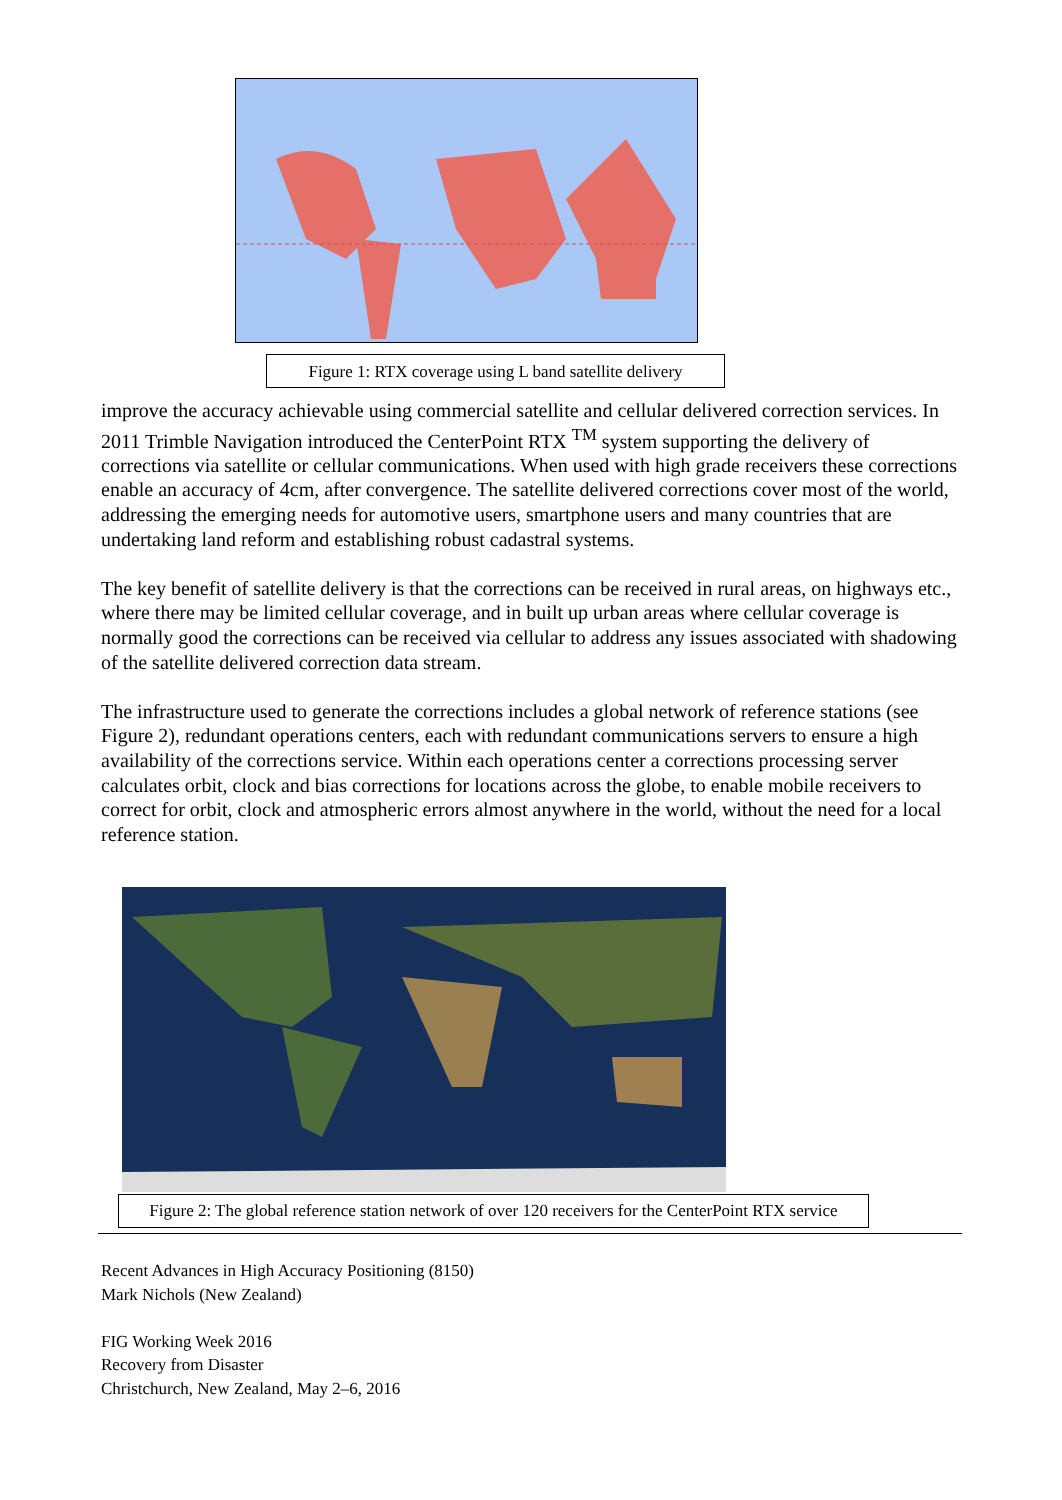Figure 1: RTX coverage using L band satellite delivery
improve the accuracy achievable using commercial satellite and cellular delivered correction services. In 2011 Trimble Navigation introduced the CenterPoint RTX <sup>TM</sup> system supporting the delivery of corrections via satellite or cellular communications. When used with high grade receivers these corrections enable an accuracy of 4cm, after convergence. The satellite delivered corrections cover most of the world, addressing the emerging needs for automotive users, smartphone users and many countries that are undertaking land reform and establishing robust cadastral systems.
The key benefit of satellite delivery is that the corrections can be received in rural areas, on highways etc., where there may be limited cellular coverage, and in built up urban areas where cellular coverage is normally good the corrections can be received via cellular to address any issues associated with shadowing of the satellite delivered correction data stream.
The infrastructure used to generate the corrections includes a global network of reference stations (see Figure 2), redundant operations centers, each with redundant communications servers to ensure a high availability of the corrections service. Within each operations center a corrections processing server calculates orbit, clock and bias corrections for locations across the globe, to enable mobile receivers to correct for orbit, clock and atmospheric errors almost anywhere in the world, without the need for a local reference station.
Figure 2: The global reference station network of over 120 receivers for the CenterPoint RTX service
Recent Advances in High Accuracy Positioning (8150)
Mark Nichols (New Zealand)
FIG Working Week 2016
Recovery from Disaster
Christchurch, New Zealand, May 2–6, 2016